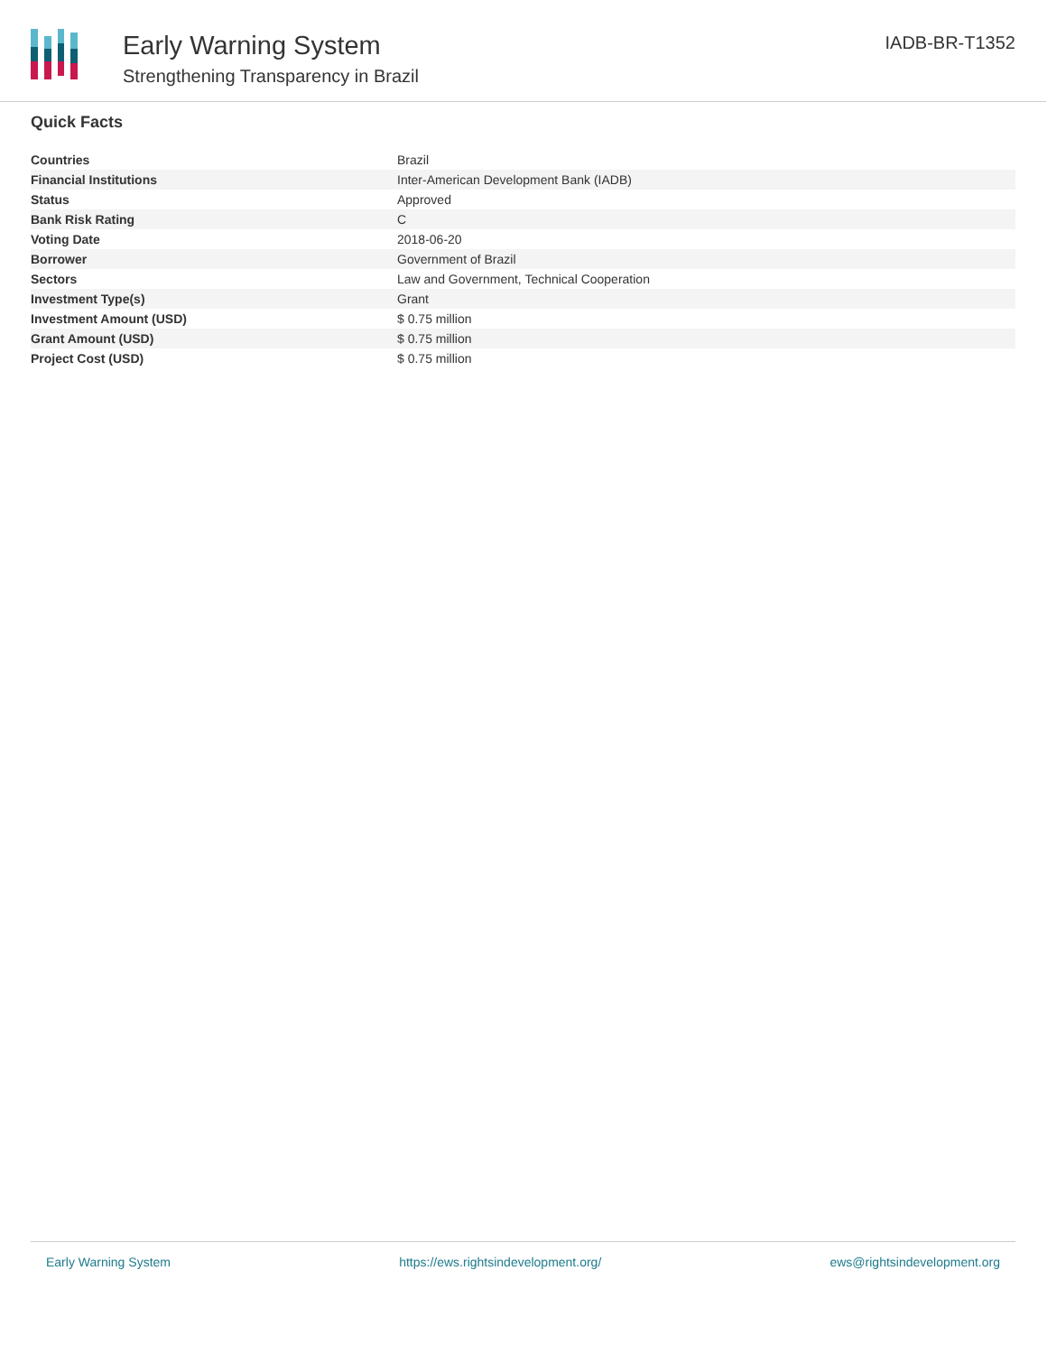Early Warning System
Strengthening Transparency in Brazil
IADB-BR-T1352
Quick Facts
| Countries | Brazil |
| Financial Institutions | Inter-American Development Bank (IADB) |
| Status | Approved |
| Bank Risk Rating | C |
| Voting Date | 2018-06-20 |
| Borrower | Government of Brazil |
| Sectors | Law and Government, Technical Cooperation |
| Investment Type(s) | Grant |
| Investment Amount (USD) | $ 0.75 million |
| Grant Amount (USD) | $ 0.75 million |
| Project Cost (USD) | $ 0.75 million |
Early Warning System https://ews.rightsindevelopment.org/ ews@rightsindevelopment.org